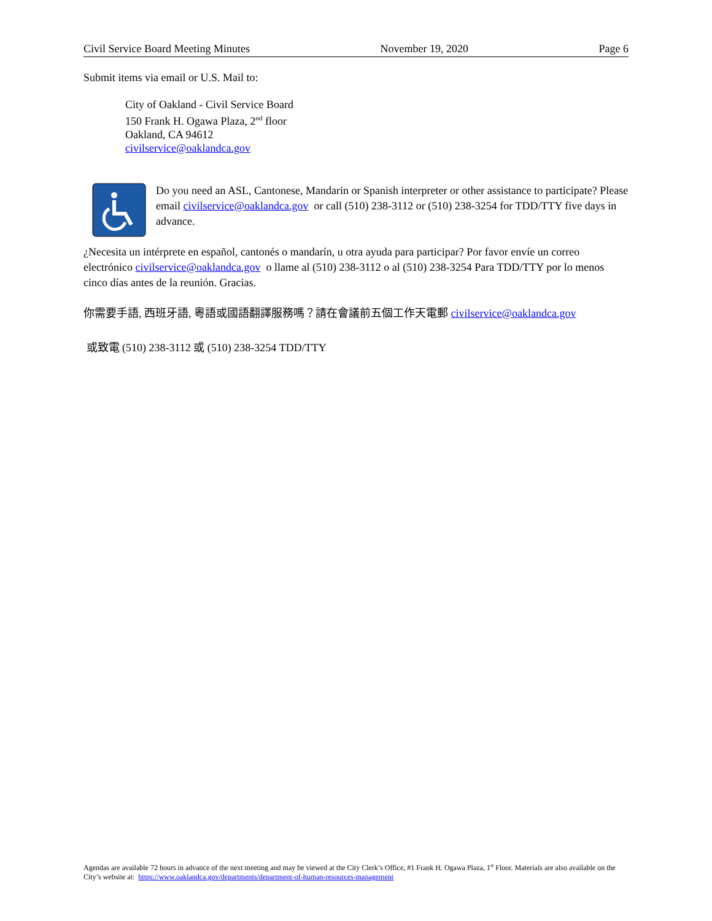Civil Service Board Meeting Minutes November 19, 2020 Page 6
Submit items via email or U.S. Mail to:
City of Oakland - Civil Service Board
150 Frank H. Ogawa Plaza, 2<sup>nd</sup> floor
Oakland, CA 94612
civilservice@oaklandca.gov
Do you need an ASL, Cantonese, Mandarin or Spanish interpreter or other assistance to participate? Please email civilservice@oaklandca.gov or call (510) 238-3112 or (510) 238-3254 for TDD/TTY five days in advance.
¿Necesita un intérprete en español, cantonés o mandarín, u otra ayuda para participar? Por favor envíe un correo electrónico civilservice@oaklandca.gov o llame al (510) 238-3112 o al (510) 238-3254 Para TDD/TTY por lo menos cinco días antes de la reunión. Gracias.
你需要手語, 西班牙語, 粵語或國語翻譯服務嗎？請在會議前五個工作天電郵 civilservice@oaklandca.gov
或致電 (510) 238-3112 或 (510) 238-3254 TDD/TTY
Agendas are available 72 hours in advance of the next meeting and may be viewed at the City Clerk’s Office, #1 Frank H. Ogawa Plaza, 1<sup>st</sup> Floor. Materials are also available on the City’s website at: https://www.oaklandca.gov/departments/department-of-human-resources-management